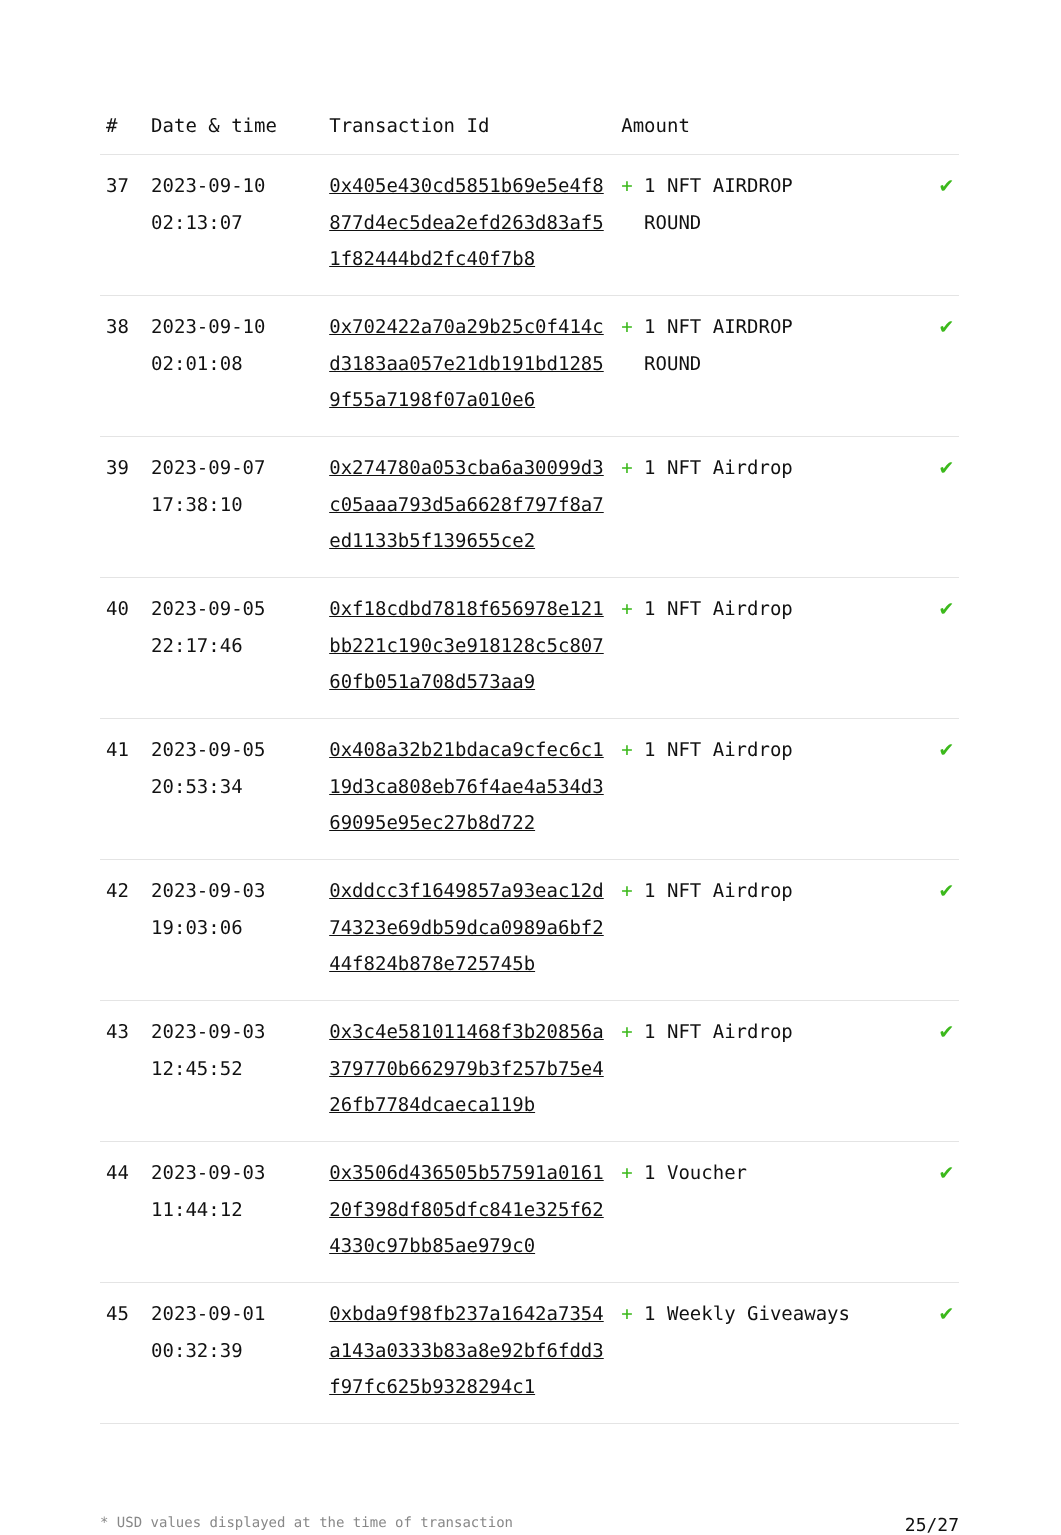| # | Date & time | Transaction Id | Amount | |
| --- | --- | --- | --- | --- |
| 37 | 2023-09-10 02:13:07 | 0x405e430cd5851b69e5e4f8877d4ec5dea2efd263d83af51f82444bd2fc40f7b8 | + 1 NFT AIRDROP ROUND | ✔ |
| 38 | 2023-09-10 02:01:08 | 0x702422a70a29b25c0f414cd3183aa057e21db191bd12859f55a7198f07a010e6 | + 1 NFT AIRDROP ROUND | ✔ |
| 39 | 2023-09-07 17:38:10 | 0x274780a053cba6a30099d3c05aaa793d5a6628f797f8a7ed1133b5f139655ce2 | + 1 NFT Airdrop | ✔ |
| 40 | 2023-09-05 22:17:46 | 0xf18cdbd7818f656978e121bb221c190c3e918128c5c80760fb051a708d573aa9 | + 1 NFT Airdrop | ✔ |
| 41 | 2023-09-05 20:53:34 | 0x408a32b21bdaca9cfec6c119d3ca808eb76f4ae4a534d369095e95ec27b8d722 | + 1 NFT Airdrop | ✔ |
| 42 | 2023-09-03 19:03:06 | 0xddcc3f1649857a93eac12d74323e69db59dca0989a6bf244f824b878e725745b | + 1 NFT Airdrop | ✔ |
| 43 | 2023-09-03 12:45:52 | 0x3c4e581011468f3b20856a379770b662979b3f257b75e426fb7784dcaeca119b | + 1 NFT Airdrop | ✔ |
| 44 | 2023-09-03 11:44:12 | 0x3506d436505b57591a016120f398df805dfc841e325f624330c97bb85ae979c0 | + 1 Voucher | ✔ |
| 45 | 2023-09-01 00:32:39 | 0xbda9f98fb237a1642a7354a143a0333b83a8e92bf6fdd3f97fc625b9328294c1 | + 1 Weekly Giveaways | ✔ |
* USD values displayed at the time of transaction 25/27